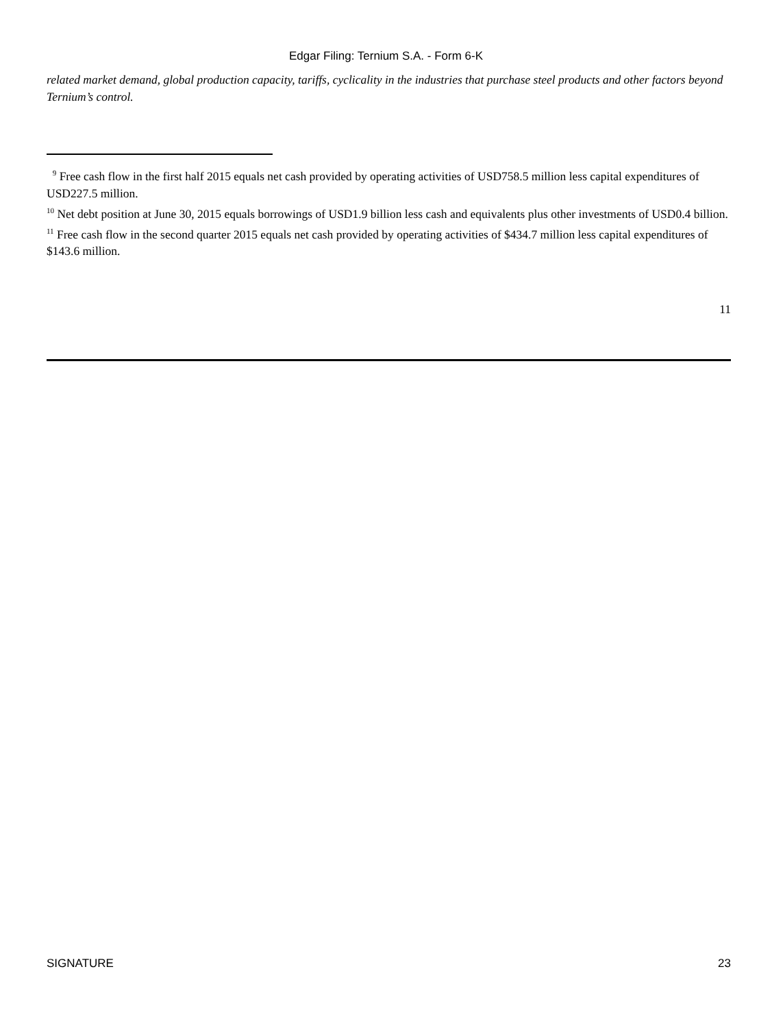Edgar Filing: Ternium S.A. - Form 6-K
related market demand, global production capacity, tariffs, cyclicality in the industries that purchase steel products and other factors beyond Ternium’s control.
<sup>9</sup> Free cash flow in the first half 2015 equals net cash provided by operating activities of USD758.5 million less capital expenditures of USD227.5 million.
<sup>10</sup> Net debt position at June 30, 2015 equals borrowings of USD1.9 billion less cash and equivalents plus other investments of USD0.4 billion.
<sup>11</sup> Free cash flow in the second quarter 2015 equals net cash provided by operating activities of $434.7 million less capital expenditures of $143.6 million.
11
SIGNATURE 23